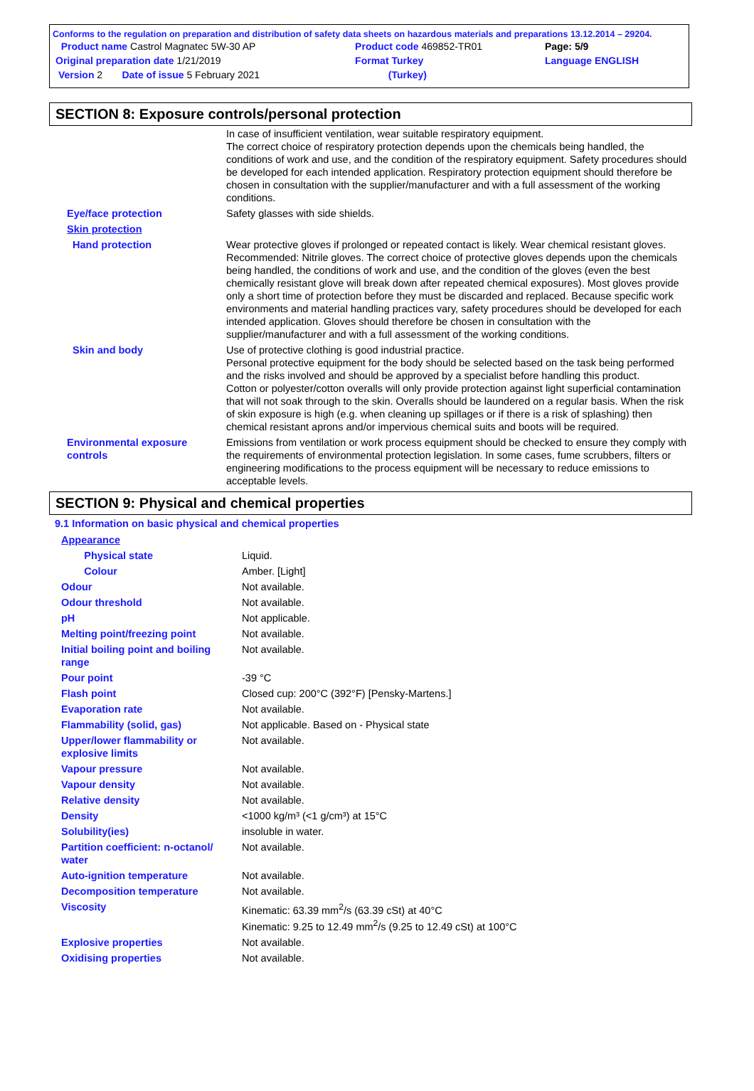Conforms to the regulation on preparation and distribution of safety data sheets on hazardous materials and preparations 13.12.2014 – 29204.
| Product name Castrol Magnatec 5W-30 AP | Product code 469852-TR01 | Page: 5/9 |
| Original preparation date 1/21/2019 | Format Turkey | Language ENGLISH |
| Version 2 Date of issue 5 February 2021 | (Turkey) | |
SECTION 8: Exposure controls/personal protection
| | In case of insufficient ventilation, wear suitable respiratory equipment. The correct choice of respiratory protection depends upon the chemicals being handled, the conditions of work and use, and the condition of the respiratory equipment. Safety procedures should be developed for each intended application. Respiratory protection equipment should therefore be chosen in consultation with the supplier/manufacturer and with a full assessment of the working conditions. |
| Eye/face protection | Safety glasses with side shields. |
| Skin protection | |
| Hand protection | Wear protective gloves if prolonged or repeated contact is likely. Wear chemical resistant gloves. Recommended: Nitrile gloves. The correct choice of protective gloves depends upon the chemicals being handled, the conditions of work and use, and the condition of the gloves (even the best chemically resistant glove will break down after repeated chemical exposures). Most gloves provide only a short time of protection before they must be discarded and replaced. Because specific work environments and material handling practices vary, safety procedures should be developed for each intended application. Gloves should therefore be chosen in consultation with the supplier/manufacturer and with a full assessment of the working conditions. |
| Skin and body | Use of protective clothing is good industrial practice. Personal protective equipment for the body should be selected based on the task being performed and the risks involved and should be approved by a specialist before handling this product. Cotton or polyester/cotton overalls will only provide protection against light superficial contamination that will not soak through to the skin. Overalls should be laundered on a regular basis. When the risk of skin exposure is high (e.g. when cleaning up spillages or if there is a risk of splashing) then chemical resistant aprons and/or impervious chemical suits and boots will be required. |
| Environmental exposure controls | Emissions from ventilation or work process equipment should be checked to ensure they comply with the requirements of environmental protection legislation. In some cases, fume scrubbers, filters or engineering modifications to the process equipment will be necessary to reduce emissions to acceptable levels. |
SECTION 9: Physical and chemical properties
9.1 Information on basic physical and chemical properties
| Appearance | |
| Physical state | Liquid. |
| Colour | Amber. [Light] |
| Odour | Not available. |
| Odour threshold | Not available. |
| pH | Not applicable. |
| Melting point/freezing point | Not available. |
| Initial boiling point and boiling range | Not available. |
| Pour point | -39 °C |
| Flash point | Closed cup: 200°C (392°F) [Pensky-Martens.] |
| Evaporation rate | Not available. |
| Flammability (solid, gas) | Not applicable. Based on - Physical state |
| Upper/lower flammability or explosive limits | Not available. |
| Vapour pressure | Not available. |
| Vapour density | Not available. |
| Relative density | Not available. |
| Density | <1000 kg/m³ (<1 g/cm³) at 15°C |
| Solubility(ies) | insoluble in water. |
| Partition coefficient: n-octanol/ water | Not available. |
| Auto-ignition temperature | Not available. |
| Decomposition temperature | Not available. |
| Viscosity | Kinematic: 63.39 mm<sup>2</sup>/s (63.39 cSt) at 40°C Kinematic: 9.25 to 12.49 mm<sup>2</sup>/s (9.25 to 12.49 cSt) at 100°C |
| Explosive properties | Not available. |
| Oxidising properties | Not available. |